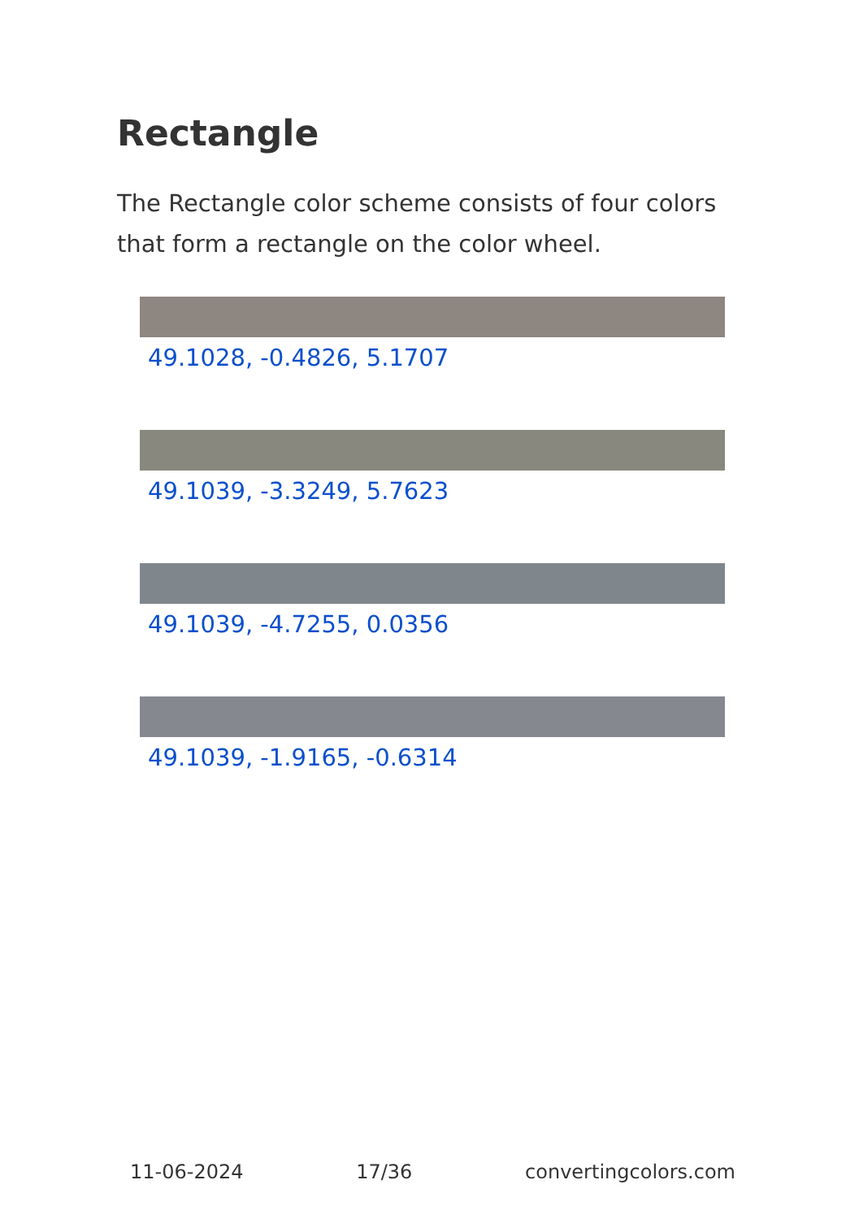Rectangle
The Rectangle color scheme consists of four colors that form a rectangle on the color wheel.
49.1028, -0.4826, 5.1707
49.1039, -3.3249, 5.7623
49.1039, -4.7255, 0.0356
49.1039, -1.9165, -0.6314
11-06-2024 17/36 convertingcolors.com